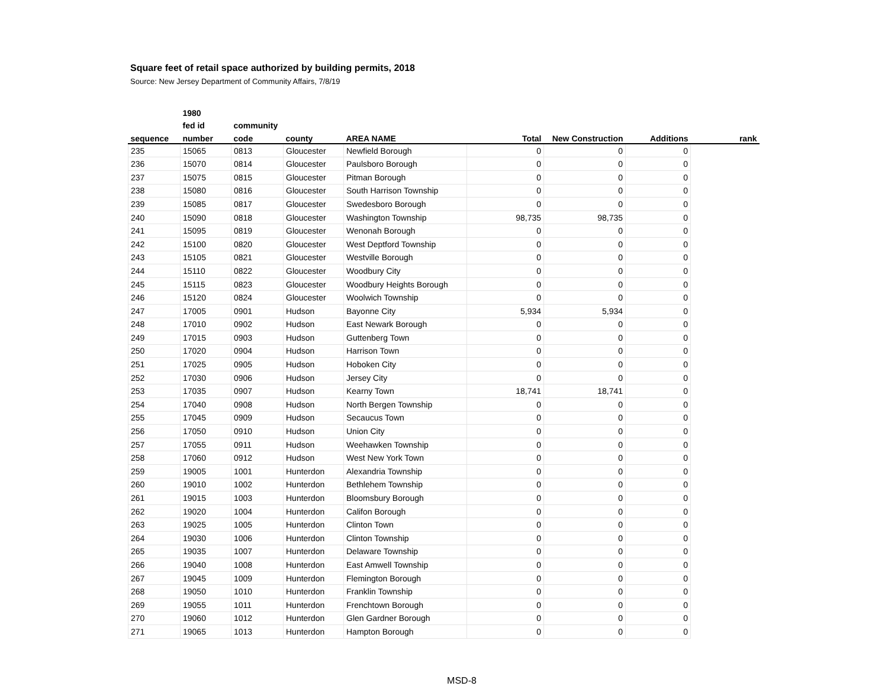Square feet of retail space authorized by building permits, 2018
Source: New Jersey Department of Community Affairs, 7/8/19
| | 1980 | | | | | | | |
| --- | --- | --- | --- | --- | --- | --- | --- | --- |
| | fed id | community | | | | | | |
| sequence | number | code | county | AREA NAME | Total | New Construction | Additions | rank |
| 235 | 15065 | 0813 | Gloucester | Newfield Borough | 0 | 0 | 0 | |
| 236 | 15070 | 0814 | Gloucester | Paulsboro Borough | 0 | 0 | 0 | |
| 237 | 15075 | 0815 | Gloucester | Pitman Borough | 0 | 0 | 0 | |
| 238 | 15080 | 0816 | Gloucester | South Harrison Township | 0 | 0 | 0 | |
| 239 | 15085 | 0817 | Gloucester | Swedesboro Borough | 0 | 0 | 0 | |
| 240 | 15090 | 0818 | Gloucester | Washington Township | 98,735 | 98,735 | 0 | |
| 241 | 15095 | 0819 | Gloucester | Wenonah Borough | 0 | 0 | 0 | |
| 242 | 15100 | 0820 | Gloucester | West Deptford Township | 0 | 0 | 0 | |
| 243 | 15105 | 0821 | Gloucester | Westville Borough | 0 | 0 | 0 | |
| 244 | 15110 | 0822 | Gloucester | Woodbury City | 0 | 0 | 0 | |
| 245 | 15115 | 0823 | Gloucester | Woodbury Heights Borough | 0 | 0 | 0 | |
| 246 | 15120 | 0824 | Gloucester | Woolwich Township | 0 | 0 | 0 | |
| 247 | 17005 | 0901 | Hudson | Bayonne City | 5,934 | 5,934 | 0 | |
| 248 | 17010 | 0902 | Hudson | East Newark Borough | 0 | 0 | 0 | |
| 249 | 17015 | 0903 | Hudson | Guttenberg Town | 0 | 0 | 0 | |
| 250 | 17020 | 0904 | Hudson | Harrison Town | 0 | 0 | 0 | |
| 251 | 17025 | 0905 | Hudson | Hoboken City | 0 | 0 | 0 | |
| 252 | 17030 | 0906 | Hudson | Jersey City | 0 | 0 | 0 | |
| 253 | 17035 | 0907 | Hudson | Kearny Town | 18,741 | 18,741 | 0 | |
| 254 | 17040 | 0908 | Hudson | North Bergen Township | 0 | 0 | 0 | |
| 255 | 17045 | 0909 | Hudson | Secaucus Town | 0 | 0 | 0 | |
| 256 | 17050 | 0910 | Hudson | Union City | 0 | 0 | 0 | |
| 257 | 17055 | 0911 | Hudson | Weehawken Township | 0 | 0 | 0 | |
| 258 | 17060 | 0912 | Hudson | West New York Town | 0 | 0 | 0 | |
| 259 | 19005 | 1001 | Hunterdon | Alexandria Township | 0 | 0 | 0 | |
| 260 | 19010 | 1002 | Hunterdon | Bethlehem Township | 0 | 0 | 0 | |
| 261 | 19015 | 1003 | Hunterdon | Bloomsbury Borough | 0 | 0 | 0 | |
| 262 | 19020 | 1004 | Hunterdon | Califon Borough | 0 | 0 | 0 | |
| 263 | 19025 | 1005 | Hunterdon | Clinton Town | 0 | 0 | 0 | |
| 264 | 19030 | 1006 | Hunterdon | Clinton Township | 0 | 0 | 0 | |
| 265 | 19035 | 1007 | Hunterdon | Delaware Township | 0 | 0 | 0 | |
| 266 | 19040 | 1008 | Hunterdon | East Amwell Township | 0 | 0 | 0 | |
| 267 | 19045 | 1009 | Hunterdon | Flemington Borough | 0 | 0 | 0 | |
| 268 | 19050 | 1010 | Hunterdon | Franklin Township | 0 | 0 | 0 | |
| 269 | 19055 | 1011 | Hunterdon | Frenchtown Borough | 0 | 0 | 0 | |
| 270 | 19060 | 1012 | Hunterdon | Glen Gardner Borough | 0 | 0 | 0 | |
| 271 | 19065 | 1013 | Hunterdon | Hampton Borough | 0 | 0 | 0 | |
MSD-8